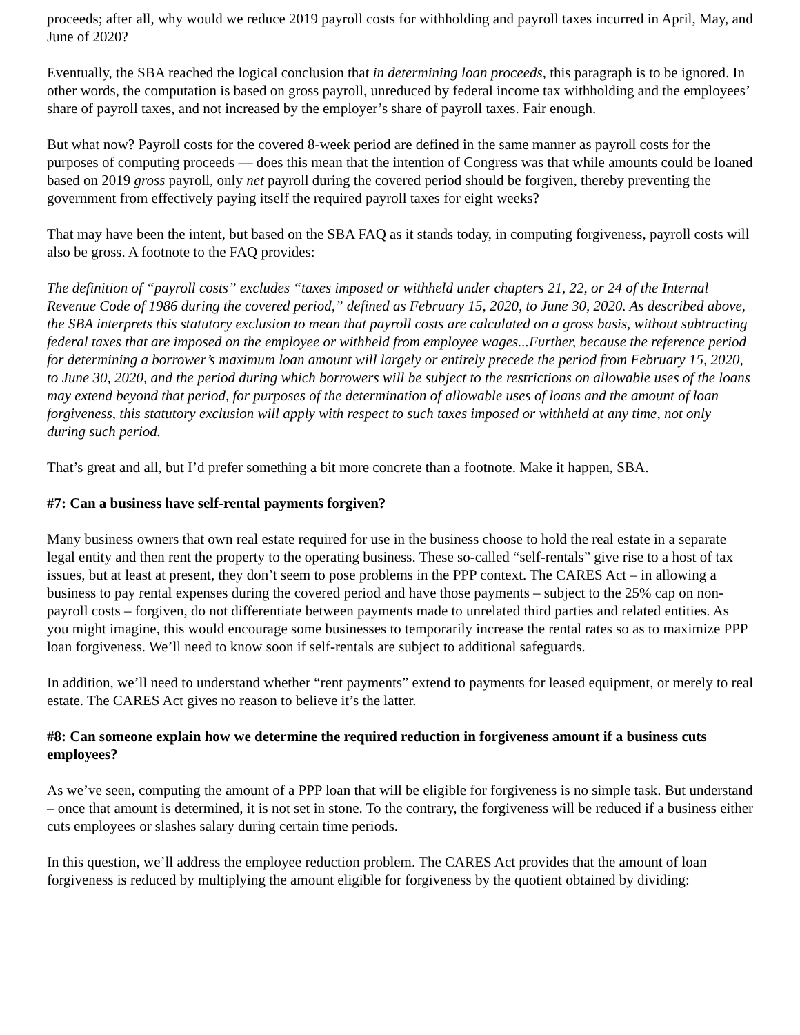proceeds; after all, why would we reduce 2019 payroll costs for withholding and payroll taxes incurred in April, May, and June of 2020?
Eventually, the SBA reached the logical conclusion that in determining loan proceeds, this paragraph is to be ignored. In other words, the computation is based on gross payroll, unreduced by federal income tax withholding and the employees’ share of payroll taxes, and not increased by the employer’s share of payroll taxes. Fair enough.
But what now? Payroll costs for the covered 8-week period are defined in the same manner as payroll costs for the purposes of computing proceeds — does this mean that the intention of Congress was that while amounts could be loaned based on 2019 gross payroll, only net payroll during the covered period should be forgiven, thereby preventing the government from effectively paying itself the required payroll taxes for eight weeks?
That may have been the intent, but based on the SBA FAQ as it stands today, in computing forgiveness, payroll costs will also be gross. A footnote to the FAQ provides:
The definition of “payroll costs” excludes “taxes imposed or withheld under chapters 21, 22, or 24 of the Internal Revenue Code of 1986 during the covered period,” defined as February 15, 2020, to June 30, 2020. As described above, the SBA interprets this statutory exclusion to mean that payroll costs are calculated on a gross basis, without subtracting federal taxes that are imposed on the employee or withheld from employee wages...Further, because the reference period for determining a borrower’s maximum loan amount will largely or entirely precede the period from February 15, 2020, to June 30, 2020, and the period during which borrowers will be subject to the restrictions on allowable uses of the loans may extend beyond that period, for purposes of the determination of allowable uses of loans and the amount of loan forgiveness, this statutory exclusion will apply with respect to such taxes imposed or withheld at any time, not only during such period.
That’s great and all, but I’d prefer something a bit more concrete than a footnote. Make it happen, SBA.
#7: Can a business have self-rental payments forgiven?
Many business owners that own real estate required for use in the business choose to hold the real estate in a separate legal entity and then rent the property to the operating business. These so-called “self-rentals” give rise to a host of tax issues, but at least at present, they don’t seem to pose problems in the PPP context. The CARES Act – in allowing a business to pay rental expenses during the covered period and have those payments – subject to the 25% cap on non-payroll costs – forgiven, do not differentiate between payments made to unrelated third parties and related entities. As you might imagine, this would encourage some businesses to temporarily increase the rental rates so as to maximize PPP loan forgiveness. We’ll need to know soon if self-rentals are subject to additional safeguards.
In addition, we’ll need to understand whether “rent payments” extend to payments for leased equipment, or merely to real estate. The CARES Act gives no reason to believe it’s the latter.
#8: Can someone explain how we determine the required reduction in forgiveness amount if a business cuts employees?
As we’ve seen, computing the amount of a PPP loan that will be eligible for forgiveness is no simple task. But understand – once that amount is determined, it is not set in stone. To the contrary, the forgiveness will be reduced if a business either cuts employees or slashes salary during certain time periods.
In this question, we’ll address the employee reduction problem. The CARES Act provides that the amount of loan forgiveness is reduced by multiplying the amount eligible for forgiveness by the quotient obtained by dividing: